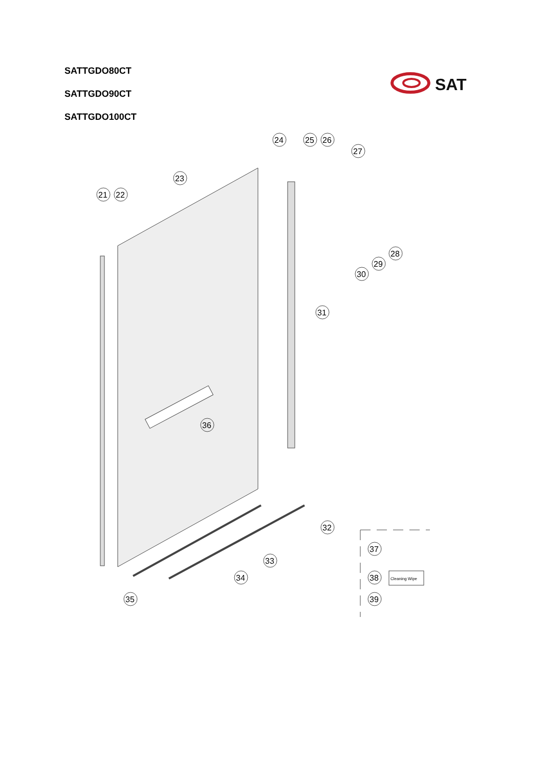SATTGDO80CT
SATTGDO90CT
SATTGDO100CT
SAT
21
22
23
24
25
26
27
28
29
30
31
36
32
33
34
35
37
38
39
Cleaning Wipe